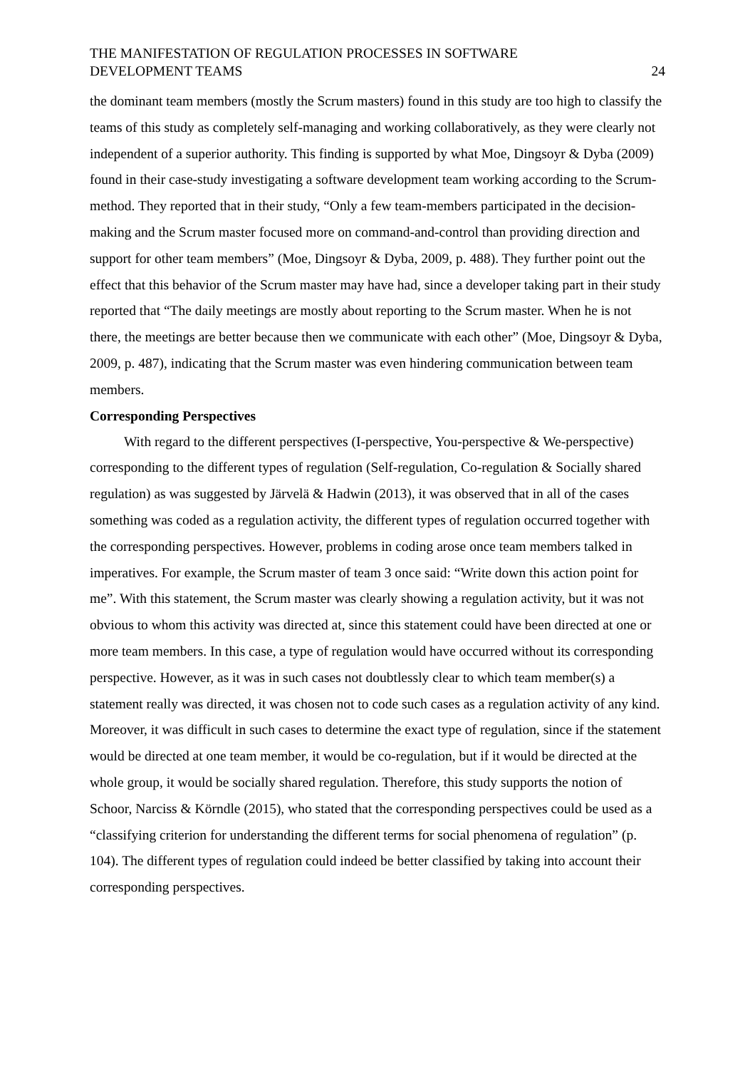THE MANIFESTATION OF REGULATION PROCESSES IN SOFTWARE
DEVELOPMENT TEAMS
24
the dominant team members (mostly the Scrum masters) found in this study are too high to classify the teams of this study as completely self-managing and working collaboratively, as they were clearly not independent of a superior authority. This finding is supported by what Moe, Dingsoyr & Dyba (2009) found in their case-study investigating a software development team working according to the Scrum-method. They reported that in their study, “Only a few team-members participated in the decision-making and the Scrum master focused more on command-and-control than providing direction and support for other team members” (Moe, Dingsoyr & Dyba, 2009, p. 488). They further point out the effect that this behavior of the Scrum master may have had, since a developer taking part in their study reported that “The daily meetings are mostly about reporting to the Scrum master. When he is not there, the meetings are better because then we communicate with each other” (Moe, Dingsoyr & Dyba, 2009, p. 487), indicating that the Scrum master was even hindering communication between team members.
Corresponding Perspectives
With regard to the different perspectives (I-perspective, You-perspective & We-perspective) corresponding to the different types of regulation (Self-regulation, Co-regulation & Socially shared regulation) as was suggested by Järvelä & Hadwin (2013), it was observed that in all of the cases something was coded as a regulation activity, the different types of regulation occurred together with the corresponding perspectives. However, problems in coding arose once team members talked in imperatives. For example, the Scrum master of team 3 once said: “Write down this action point for me”. With this statement, the Scrum master was clearly showing a regulation activity, but it was not obvious to whom this activity was directed at, since this statement could have been directed at one or more team members. In this case, a type of regulation would have occurred without its corresponding perspective. However, as it was in such cases not doubtlessly clear to which team member(s) a statement really was directed, it was chosen not to code such cases as a regulation activity of any kind. Moreover, it was difficult in such cases to determine the exact type of regulation, since if the statement would be directed at one team member, it would be co-regulation, but if it would be directed at the whole group, it would be socially shared regulation. Therefore, this study supports the notion of Schoor, Narciss & Körndle (2015), who stated that the corresponding perspectives could be used as a “classifying criterion for understanding the different terms for social phenomena of regulation” (p. 104). The different types of regulation could indeed be better classified by taking into account their corresponding perspectives.